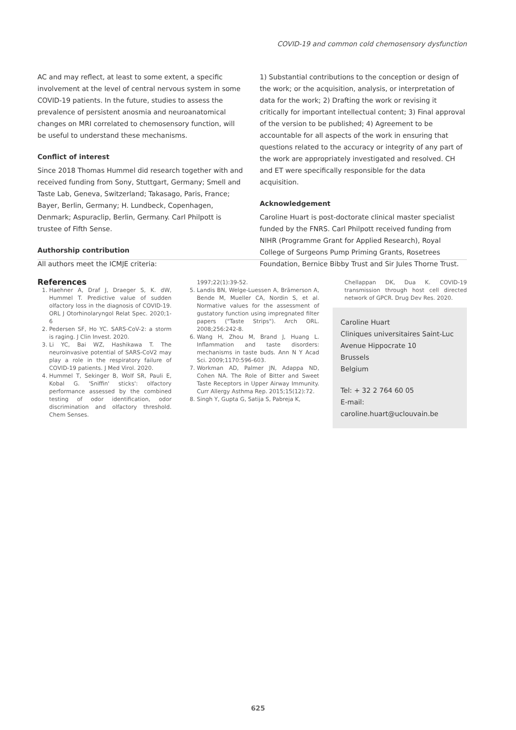COVID-19 and common cold chemosensory dysfunction
AC and may reflect, at least to some extent, a specific involvement at the level of central nervous system in some COVID-19 patients. In the future, studies to assess the prevalence of persistent anosmia and neuroanatomical changes on MRI correlated to chemosensory function, will be useful to understand these mechanisms.
Conflict of interest
Since 2018 Thomas Hummel did research together with and received funding from Sony, Stuttgart, Germany; Smell and Taste Lab, Geneva, Switzerland; Takasago, Paris, France; Bayer, Berlin, Germany; H. Lundbeck, Copenhagen, Denmark; Aspuraclip, Berlin, Germany. Carl Philpott is trustee of Fifth Sense.
Authorship contribution
All authors meet the ICMJE criteria:
1) Substantial contributions to the conception or design of the work; or the acquisition, analysis, or interpretation of data for the work; 2) Drafting the work or revising it critically for important intellectual content; 3) Final approval of the version to be published; 4) Agreement to be accountable for all aspects of the work in ensuring that questions related to the accuracy or integrity of any part of the work are appropriately investigated and resolved. CH and ET were specifically responsible for the data acquisition.
Acknowledgement
Caroline Huart is post-doctorate clinical master specialist funded by the FNRS. Carl Philpott received funding from NIHR (Programme Grant for Applied Research), Royal College of Surgeons Pump Priming Grants, Rosetrees Foundation, Bernice Bibby Trust and Sir Jules Thorne Trust.
References
1. Haehner A, Draf J, Draeger S, K. dW, Hummel T. Predictive value of sudden olfactory loss in the diagnosis of COVID-19. ORL J Otorhinolaryngol Relat Spec. 2020;1-6
2. Pedersen SF, Ho YC. SARS-CoV-2: a storm is raging. J Clin Invest. 2020.
3. Li YC, Bai WZ, Hashikawa T. The neuroinvasive potential of SARS-CoV2 may play a role in the respiratory failure of COVID-19 patients. J Med Virol. 2020.
4. Hummel T, Sekinger B, Wolf SR, Pauli E, Kobal G. 'Sniffin' sticks': olfactory performance assessed by the combined testing of odor identification, odor discrimination and olfactory threshold. Chem Senses.
1997;22(1):39-52.
5. Landis BN, Welge-Luessen A, Brämerson A, Bende M, Mueller CA, Nordin S, et al. Normative values for the assessment of gustatory function using impregnated filter papers ("Taste Strips"). Arch ORL. 2008;256:242-8.
6. Wang H, Zhou M, Brand J, Huang L. Inflammation and taste disorders: mechanisms in taste buds. Ann N Y Acad Sci. 2009;1170:596-603.
7. Workman AD, Palmer JN, Adappa ND, Cohen NA. The Role of Bitter and Sweet Taste Receptors in Upper Airway Immunity. Curr Allergy Asthma Rep. 2015;15(12):72.
8. Singh Y, Gupta G, Satija S, Pabreja K,
Chellappan DK, Dua K. COVID-19 transmission through host cell directed network of GPCR. Drug Dev Res. 2020.
Caroline Huart
Cliniques universitaires Saint-Luc
Avenue Hippocrate 10
Brussels
Belgium
Tel: + 32 2 764 60 05
E-mail: caroline.huart@uclouvain.be
625